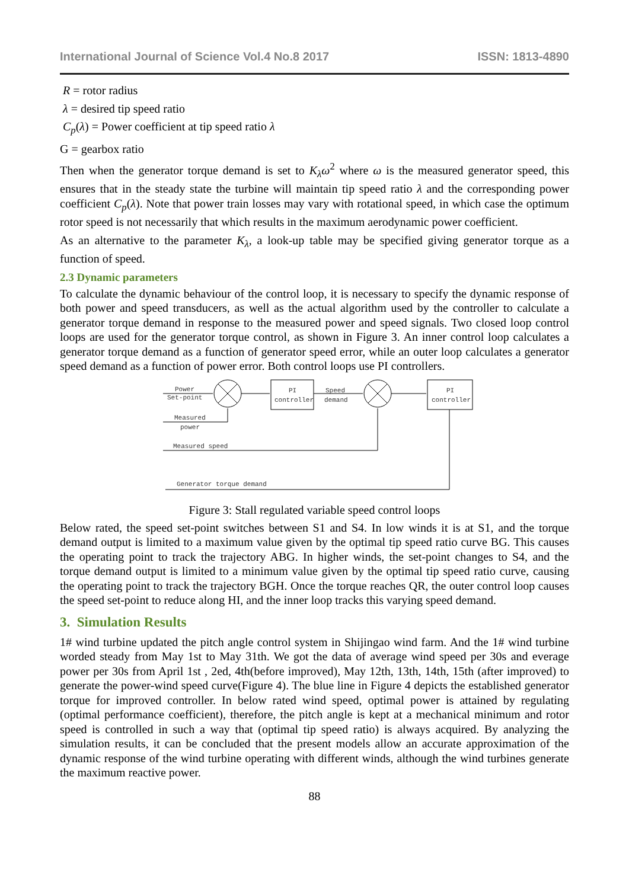International Journal of Science Vol.4 No.8 2017 ISSN: 1813-4890
R = rotor radius
λ = desired tip speed ratio
C<sub>p</sub>(λ) = Power coefficient at tip speed ratio λ
G = gearbox ratio
Then when the generator torque demand is set to K<sub>λ</sub>ω<sup>2</sup> where ω is the measured generator speed, this ensures that in the steady state the turbine will maintain tip speed ratio λ and the corresponding power coefficient C<sub>p</sub>(λ). Note that power train losses may vary with rotational speed, in which case the optimum rotor speed is not necessarily that which results in the maximum aerodynamic power coefficient.
As an alternative to the parameter K<sub>λ</sub>, a look-up table may be specified giving generator torque as a function of speed.
2.3 Dynamic parameters
To calculate the dynamic behaviour of the control loop, it is necessary to specify the dynamic response of both power and speed transducers, as well as the actual algorithm used by the controller to calculate a generator torque demand in response to the measured power and speed signals. Two closed loop control loops are used for the generator torque control, as shown in Figure 3. An inner control loop calculates a generator torque demand as a function of generator speed error, while an outer loop calculates a generator speed demand as a function of power error. Both control loops use PI controllers.
Power
Set-point
Measured
power
Measured speed
Generator torque demand
PI
controller
Speed
demand
PI
controller
Figure 3: Stall regulated variable speed control loops
Below rated, the speed set-point switches between S1 and S4. In low winds it is at S1, and the torque demand output is limited to a maximum value given by the optimal tip speed ratio curve BG. This causes the operating point to track the trajectory ABG. In higher winds, the set-point changes to S4, and the torque demand output is limited to a minimum value given by the optimal tip speed ratio curve, causing the operating point to track the trajectory BGH. Once the torque reaches QR, the outer control loop causes the speed set-point to reduce along HI, and the inner loop tracks this varying speed demand.
3. Simulation Results
1# wind turbine updated the pitch angle control system in Shijingao wind farm. And the 1# wind turbine worded steady from May 1st to May 31th. We got the data of average wind speed per 30s and everage power per 30s from April 1st , 2ed, 4th(before improved), May 12th, 13th, 14th, 15th (after improved) to generate the power-wind speed curve(Figure 4). The blue line in Figure 4 depicts the established generator torque for improved controller. In below rated wind speed, optimal power is attained by regulating (optimal performance coefficient), therefore, the pitch angle is kept at a mechanical minimum and rotor speed is controlled in such a way that (optimal tip speed ratio) is always acquired. By analyzing the simulation results, it can be concluded that the present models allow an accurate approximation of the dynamic response of the wind turbine operating with different winds, although the wind turbines generate the maximum reactive power.
88